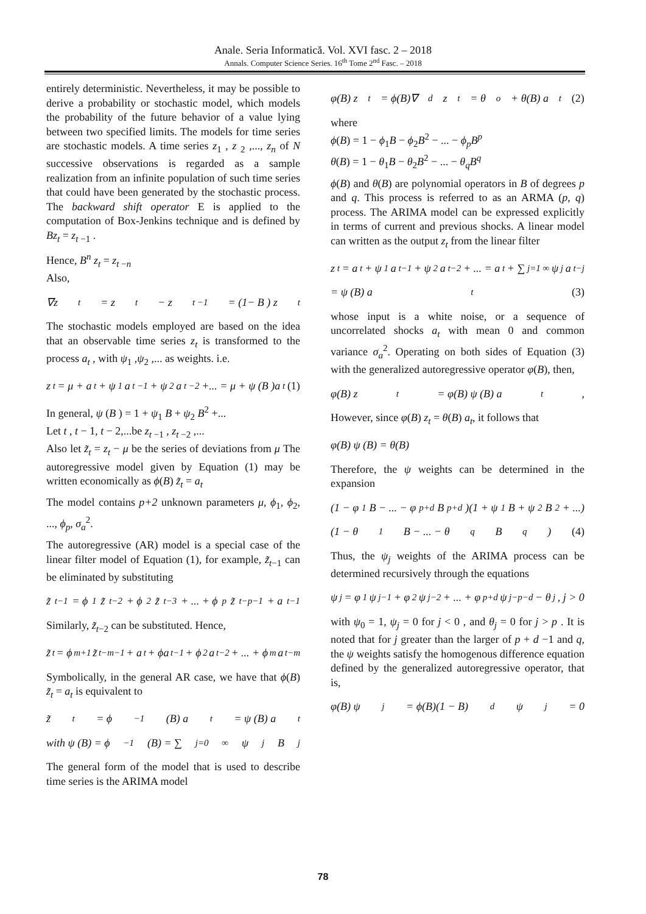Anale. Seria Informatică. Vol. XVI fasc. 2 – 2018
Annals. Computer Science Series. 16<sup>th</sup> Tome 2<sup>nd</sup> Fasc. – 2018
entirely deterministic. Nevertheless, it may be possible to derive a probability or stochastic model, which models the probability of the future behavior of a value lying between two specified limits. The models for time series are stochastic models. A time series z<sub>1</sub> , z <sub>2</sub> ,..., z<sub>n</sub> of N successive observations is regarded as a sample realization from an infinite population of such time series that could have been generated by the stochastic process. The backward shift operator E is applied to the computation of Box-Jenkins technique and is defined by Bz<sub>t</sub> = z<sub>t −1</sub> .
Hence, B<sup>n</sup> z<sub>t</sub> = z<sub>t −n</sub>
Also,
∇z<sub>t</sub> = z<sub>t</sub> − z<sub>t −1</sub> = (1− B ) z<sub>t</sub>
The stochastic models employed are based on the idea that an observable time series z<sub>t</sub> is transformed to the process a<sub>t</sub> , with ψ<sub>1</sub> ,ψ<sub>2</sub> ,... as weights. i.e.
z<sub>t</sub> = μ + a<sub>t</sub> + ψ<sub>1</sub>a<sub>t −1</sub> + ψ<sub>2</sub> a<sub>t −2</sub> +... = μ + ψ (B )a<sub>t</sub> (1)
In general, ψ (B ) = 1 + ψ<sub>1</sub> B + ψ<sub>2</sub> B<sup>2</sup> +...
Let t , t − 1, t − 2,...be z<sub>t −1</sub> , z<sub>t −2</sub> ,...
Also let z̃<sub>t</sub> = z<sub>t</sub> − μ be the series of deviations from μ The autoregressive model given by Equation (1) may be written economically as ϕ(B) z̃<sub>t</sub> = a<sub>t</sub>
The model contains p+2 unknown parameters μ, ϕ<sub>1</sub>, ϕ<sub>2</sub>, ..., ϕ<sub>p</sub>, σ<sub>a</sub><sup>2</sup>.
The autoregressive (AR) model is a special case of the linear filter model of Equation (1), for example, z̃<sub>t−1</sub> can be eliminated by substituting
z̃<sub>t−1</sub> = ϕ<sub>1</sub>z̃<sub>t−2</sub> + ϕ<sub>2</sub>z̃<sub>t−3</sub> + ... + ϕ<sub>p</sub>z̃<sub>t−p−1</sub> + a<sub>t−1</sub>
Similarly, z̃<sub>t−2</sub> can be substituted. Hence,
z̃<sub>t</sub> = ϕ<sup>m+1</sup>z̃<sub>t−m−1</sub> + a<sub>t</sub> + ϕa<sub>t−1</sub> + ϕ<sup>2</sup>a<sub>t−2</sub> + ... + ϕ<sup>m</sup>a<sub>t−m</sub>
Symbolically, in the general AR case, we have that ϕ(B) z̃<sub>t</sub> = a<sub>t</sub> is equivalent to
z̃<sub>t</sub> = ϕ<sup>−1</sup>(B) a<sub>t</sub> = ψ (B) a<sub>t</sub>
with ψ (B) = ϕ<sup>−1</sup>(B) = ∑<sub>j=0</sub><sup>∞</sup> ψ<sub>j</sub>B<sup>j</sup>
The general form of the model that is used to describe time series is the ARIMA model
φ(B) z<sub>t</sub> = ϕ(B)∇<sup>d</sup>z<sub>t</sub> = θ<sub>o</sub> + θ(B) a<sub>t</sub> (2)
where
ϕ(B) = 1 − ϕ<sub>1</sub>B − ϕ<sub>2</sub>B<sup>2</sup> − ... − ϕ<sub>p</sub>B<sup>p</sup>
θ(B) = 1 − θ<sub>1</sub>B − θ<sub>2</sub>B<sup>2</sup> − ... − θ<sub>q</sub>B<sup>q</sup>
ϕ(B) and θ(B) are polynomial operators in B of degrees p and q. This process is referred to as an ARMA (p, q) process. The ARIMA model can be expressed explicitly in terms of current and previous shocks. A linear model can written as the output z<sub>t</sub> from the linear filter
z<sub>t</sub> = a<sub>t</sub> + ψ<sub>1</sub>a<sub>t−1</sub> + ψ<sub>2</sub>a<sub>t−2</sub> + ... = a<sub>t</sub> + ∑<sub>j=1</sub><sup>∞</sup> ψ<sub>j</sub>a<sub>t−j</sub>
= ψ (B) a<sub>t</sub> (3)
whose input is a white noise, or a sequence of uncorrelated shocks a<sub>t</sub> with mean 0 and common variance σ<sub>a</sub><sup>2</sup>. Operating on both sides of Equation (3) with the generalized autoregressive operator φ(B), then,
φ(B) z<sub>t</sub> = φ(B) ψ (B) a<sub>t</sub>,
However, since φ(B) z<sub>t</sub> = θ(B) a<sub>t</sub>, it follows that
φ(B) ψ (B) = θ(B)
Therefore, the ψ weights can be determined in the expansion
(1 − φ<sub>1</sub>B − ... − φ<sub>p+d</sub>B<sup>p+d</sup>)(1 + ψ<sub>1</sub>B + ψ<sub>2</sub>B<sup>2</sup> + ...)
(1 − θ<sub>1</sub>B − ... − θ<sub>q</sub>B<sup>q</sup>) (4)
Thus, the ψ<sub>j</sub> weights of the ARIMA process can be determined recursively through the equations
ψ<sub>j</sub> = φ<sub>1</sub>ψ<sub>j−1</sub> + φ<sub>2</sub>ψ<sub>j−2</sub> + ... + φ<sub>p+d</sub>ψ<sub>j−p−d</sub> − θ<sub>j</sub>, j > 0
with ψ<sub>0</sub> = 1, ψ<sub>j</sub> = 0 for j < 0 , and θ<sub>j</sub> = 0 for j > p . It is noted that for j greater than the larger of p + d −1 and q, the ψ weights satisfy the homogenous difference equation defined by the generalized autoregressive operator, that is,
φ(B) ψ<sub>j</sub> = ϕ(B)(1 − B)<sup>d</sup> ψ<sub>j</sub> = 0
78